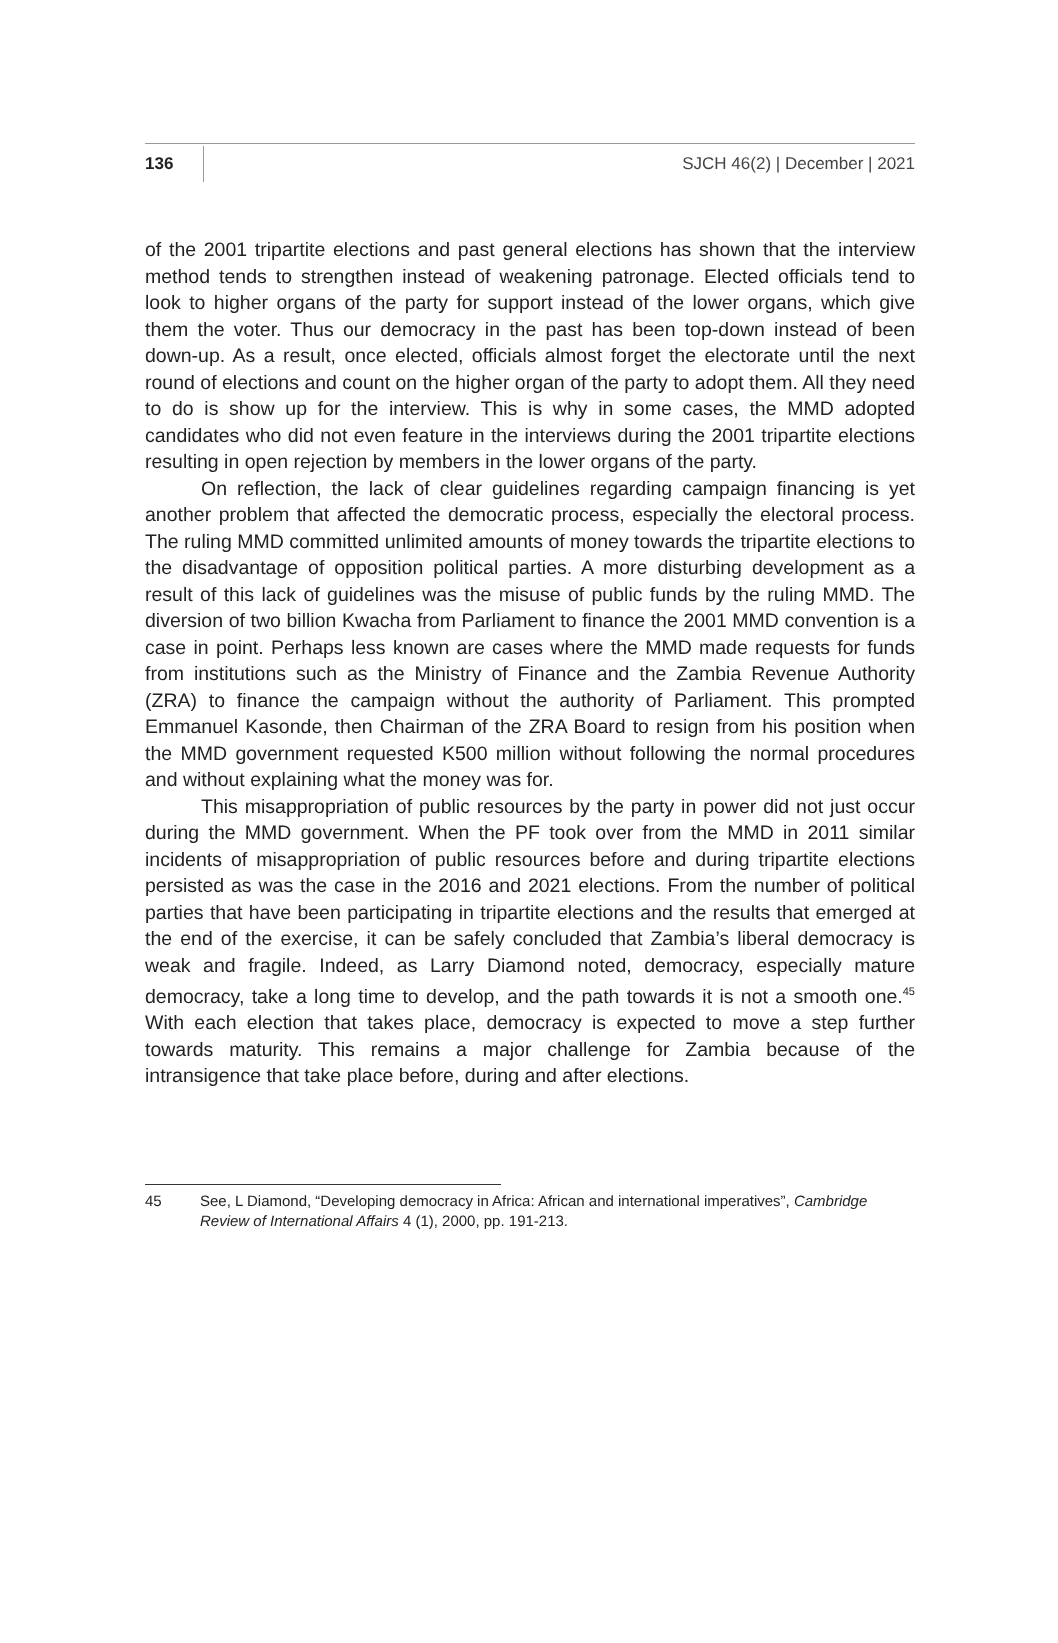136 SJCH 46(2) | December | 2021
of the 2001 tripartite elections and past general elections has shown that the interview method tends to strengthen instead of weakening patronage. Elected officials tend to look to higher organs of the party for support instead of the lower organs, which give them the voter. Thus our democracy in the past has been top-down instead of been down-up. As a result, once elected, officials almost forget the electorate until the next round of elections and count on the higher organ of the party to adopt them. All they need to do is show up for the interview. This is why in some cases, the MMD adopted candidates who did not even feature in the interviews during the 2001 tripartite elections resulting in open rejection by members in the lower organs of the party.
On reflection, the lack of clear guidelines regarding campaign financing is yet another problem that affected the democratic process, especially the electoral process. The ruling MMD committed unlimited amounts of money towards the tripartite elections to the disadvantage of opposition political parties. A more disturbing development as a result of this lack of guidelines was the misuse of public funds by the ruling MMD. The diversion of two billion Kwacha from Parliament to finance the 2001 MMD convention is a case in point. Perhaps less known are cases where the MMD made requests for funds from institutions such as the Ministry of Finance and the Zambia Revenue Authority (ZRA) to finance the campaign without the authority of Parliament. This prompted Emmanuel Kasonde, then Chairman of the ZRA Board to resign from his position when the MMD government requested K500 million without following the normal procedures and without explaining what the money was for.
This misappropriation of public resources by the party in power did not just occur during the MMD government. When the PF took over from the MMD in 2011 similar incidents of misappropriation of public resources before and during tripartite elections persisted as was the case in the 2016 and 2021 elections. From the number of political parties that have been participating in tripartite elections and the results that emerged at the end of the exercise, it can be safely concluded that Zambia’s liberal democracy is weak and fragile. Indeed, as Larry Diamond noted, democracy, especially mature democracy, take a long time to develop, and the path towards it is not a smooth one.<sup>45</sup> With each election that takes place, democracy is expected to move a step further towards maturity. This remains a major challenge for Zambia because of the intransigence that take place before, during and after elections.
45 See, L Diamond, “Developing democracy in Africa: African and international imperatives”, Cambridge Review of International Affairs 4 (1), 2000, pp. 191-213.